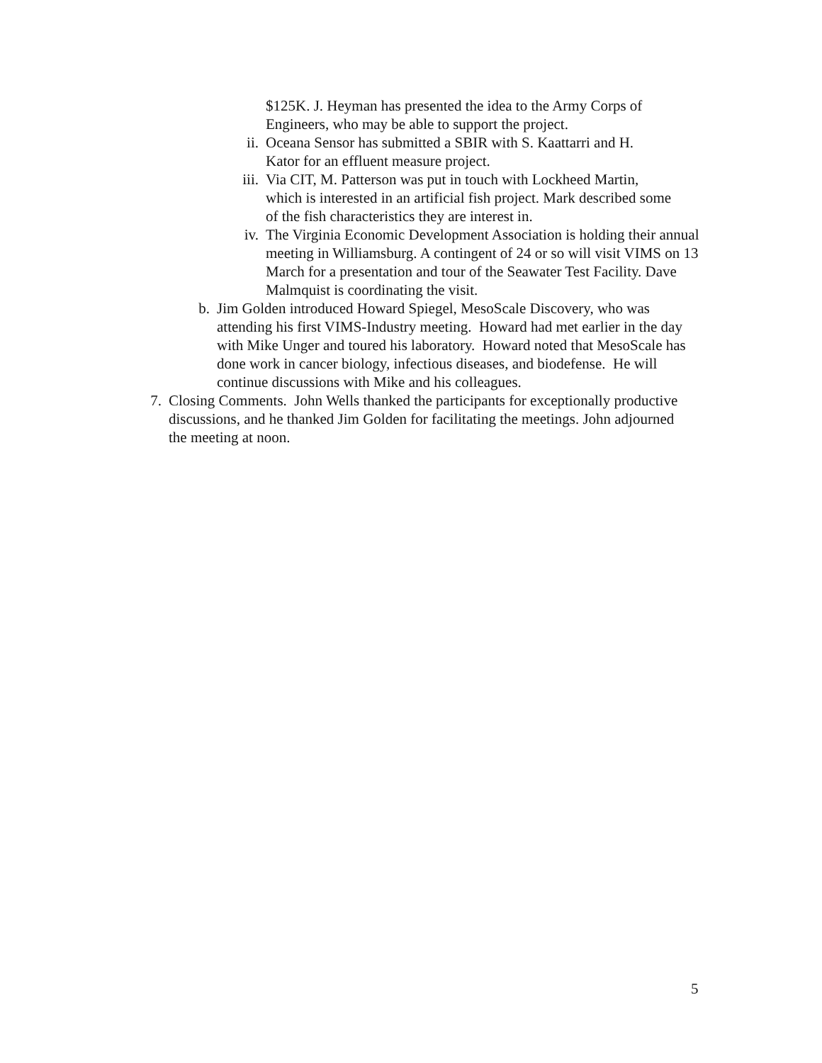$125K. J. Heyman has presented the idea to the Army Corps of Engineers, who may be able to support the project.
ii. Oceana Sensor has submitted a SBIR with S. Kaattarri and H. Kator for an effluent measure project.
iii. Via CIT, M. Patterson was put in touch with Lockheed Martin, which is interested in an artificial fish project. Mark described some of the fish characteristics they are interest in.
iv. The Virginia Economic Development Association is holding their annual meeting in Williamsburg. A contingent of 24 or so will visit VIMS on 13 March for a presentation and tour of the Seawater Test Facility. Dave Malmquist is coordinating the visit.
b. Jim Golden introduced Howard Spiegel, MesoScale Discovery, who was attending his first VIMS-Industry meeting. Howard had met earlier in the day with Mike Unger and toured his laboratory. Howard noted that MesoScale has done work in cancer biology, infectious diseases, and biodefense. He will continue discussions with Mike and his colleagues.
7. Closing Comments. John Wells thanked the participants for exceptionally productive discussions, and he thanked Jim Golden for facilitating the meetings. John adjourned the meeting at noon.
5